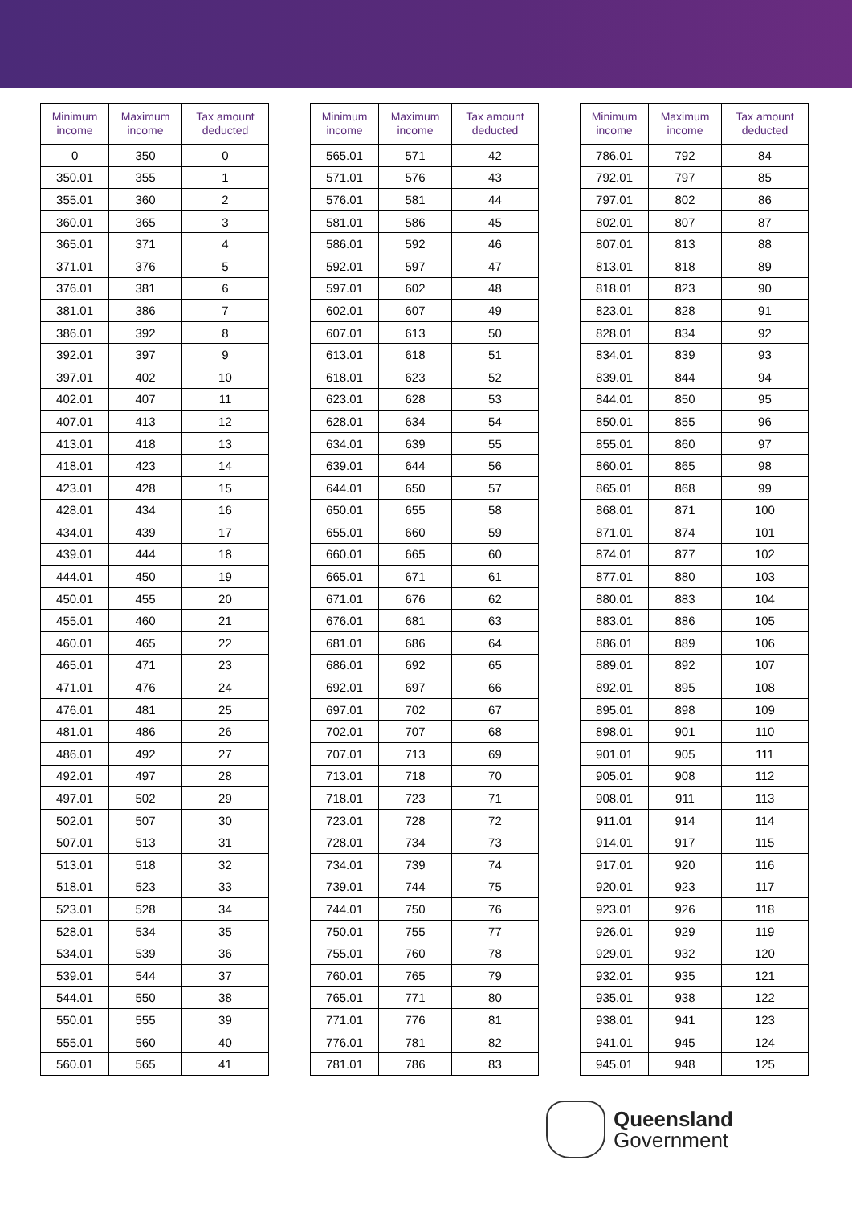| Minimum income | Maximum income | Tax amount deducted |
| --- | --- | --- |
| 0 | 350 | 0 |
| 350.01 | 355 | 1 |
| 355.01 | 360 | 2 |
| 360.01 | 365 | 3 |
| 365.01 | 371 | 4 |
| 371.01 | 376 | 5 |
| 376.01 | 381 | 6 |
| 381.01 | 386 | 7 |
| 386.01 | 392 | 8 |
| 392.01 | 397 | 9 |
| 397.01 | 402 | 10 |
| 402.01 | 407 | 11 |
| 407.01 | 413 | 12 |
| 413.01 | 418 | 13 |
| 418.01 | 423 | 14 |
| 423.01 | 428 | 15 |
| 428.01 | 434 | 16 |
| 434.01 | 439 | 17 |
| 439.01 | 444 | 18 |
| 444.01 | 450 | 19 |
| 450.01 | 455 | 20 |
| 455.01 | 460 | 21 |
| 460.01 | 465 | 22 |
| 465.01 | 471 | 23 |
| 471.01 | 476 | 24 |
| 476.01 | 481 | 25 |
| 481.01 | 486 | 26 |
| 486.01 | 492 | 27 |
| 492.01 | 497 | 28 |
| 497.01 | 502 | 29 |
| 502.01 | 507 | 30 |
| 507.01 | 513 | 31 |
| 513.01 | 518 | 32 |
| 518.01 | 523 | 33 |
| 523.01 | 528 | 34 |
| 528.01 | 534 | 35 |
| 534.01 | 539 | 36 |
| 539.01 | 544 | 37 |
| 544.01 | 550 | 38 |
| 550.01 | 555 | 39 |
| 555.01 | 560 | 40 |
| 560.01 | 565 | 41 |
| Minimum income | Maximum income | Tax amount deducted |
| --- | --- | --- |
| 565.01 | 571 | 42 |
| 571.01 | 576 | 43 |
| 576.01 | 581 | 44 |
| 581.01 | 586 | 45 |
| 586.01 | 592 | 46 |
| 592.01 | 597 | 47 |
| 597.01 | 602 | 48 |
| 602.01 | 607 | 49 |
| 607.01 | 613 | 50 |
| 613.01 | 618 | 51 |
| 618.01 | 623 | 52 |
| 623.01 | 628 | 53 |
| 628.01 | 634 | 54 |
| 634.01 | 639 | 55 |
| 639.01 | 644 | 56 |
| 644.01 | 650 | 57 |
| 650.01 | 655 | 58 |
| 655.01 | 660 | 59 |
| 660.01 | 665 | 60 |
| 665.01 | 671 | 61 |
| 671.01 | 676 | 62 |
| 676.01 | 681 | 63 |
| 681.01 | 686 | 64 |
| 686.01 | 692 | 65 |
| 692.01 | 697 | 66 |
| 697.01 | 702 | 67 |
| 702.01 | 707 | 68 |
| 707.01 | 713 | 69 |
| 713.01 | 718 | 70 |
| 718.01 | 723 | 71 |
| 723.01 | 728 | 72 |
| 728.01 | 734 | 73 |
| 734.01 | 739 | 74 |
| 739.01 | 744 | 75 |
| 744.01 | 750 | 76 |
| 750.01 | 755 | 77 |
| 755.01 | 760 | 78 |
| 760.01 | 765 | 79 |
| 765.01 | 771 | 80 |
| 771.01 | 776 | 81 |
| 776.01 | 781 | 82 |
| 781.01 | 786 | 83 |
| Minimum income | Maximum income | Tax amount deducted |
| --- | --- | --- |
| 786.01 | 792 | 84 |
| 792.01 | 797 | 85 |
| 797.01 | 802 | 86 |
| 802.01 | 807 | 87 |
| 807.01 | 813 | 88 |
| 813.01 | 818 | 89 |
| 818.01 | 823 | 90 |
| 823.01 | 828 | 91 |
| 828.01 | 834 | 92 |
| 834.01 | 839 | 93 |
| 839.01 | 844 | 94 |
| 844.01 | 850 | 95 |
| 850.01 | 855 | 96 |
| 855.01 | 860 | 97 |
| 860.01 | 865 | 98 |
| 865.01 | 868 | 99 |
| 868.01 | 871 | 100 |
| 871.01 | 874 | 101 |
| 874.01 | 877 | 102 |
| 877.01 | 880 | 103 |
| 880.01 | 883 | 104 |
| 883.01 | 886 | 105 |
| 886.01 | 889 | 106 |
| 889.01 | 892 | 107 |
| 892.01 | 895 | 108 |
| 895.01 | 898 | 109 |
| 898.01 | 901 | 110 |
| 901.01 | 905 | 111 |
| 905.01 | 908 | 112 |
| 908.01 | 911 | 113 |
| 911.01 | 914 | 114 |
| 914.01 | 917 | 115 |
| 917.01 | 920 | 116 |
| 920.01 | 923 | 117 |
| 923.01 | 926 | 118 |
| 926.01 | 929 | 119 |
| 929.01 | 932 | 120 |
| 932.01 | 935 | 121 |
| 935.01 | 938 | 122 |
| 938.01 | 941 | 123 |
| 941.01 | 945 | 124 |
| 945.01 | 948 | 125 |
Queensland
Government